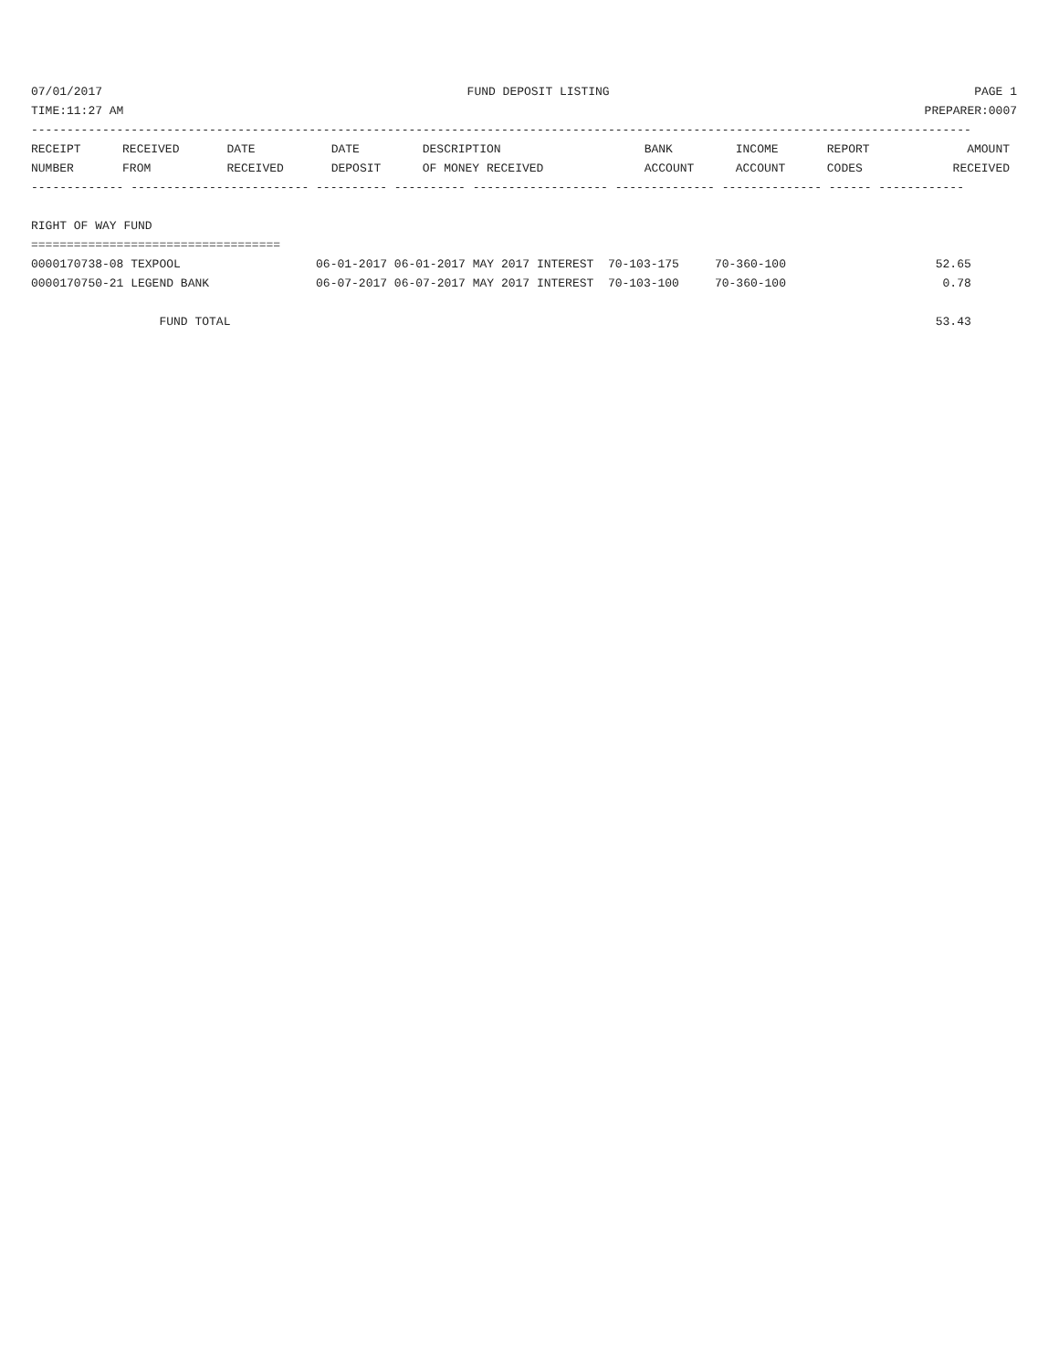07/01/2017 FUND DEPOSIT LISTING PAGE 1
TIME:11:27 AM PREPARER:0007
------------------------------------------------------------------------------------------------------------------------------------
| RECEIPT | RECEIVED | DATE | DATE | DESCRIPTION | BANK | INCOME | REPORT | AMOUNT |
| --- | --- | --- | --- | --- | --- | --- | --- | --- |
| NUMBER | FROM | RECEIVED | DEPOSIT | OF MONEY RECEIVED | ACCOUNT | ACCOUNT | CODES | RECEIVED |
------------- ------------------------- ---------- ---------- ------------------- -------------- -------------- ------ ------------
 
RIGHT OF WAY FUND
===================================
0000170738-08 TEXPOOL                   06-01-2017 06-01-2017 MAY 2017 INTEREST  70-103-175     70-360-100                     52.65
0000170750-21 LEGEND BANK               06-07-2017 06-07-2017 MAY 2017 INTEREST  70-103-100     70-360-100                      0.78

                  FUND TOTAL                                                                                                   53.43